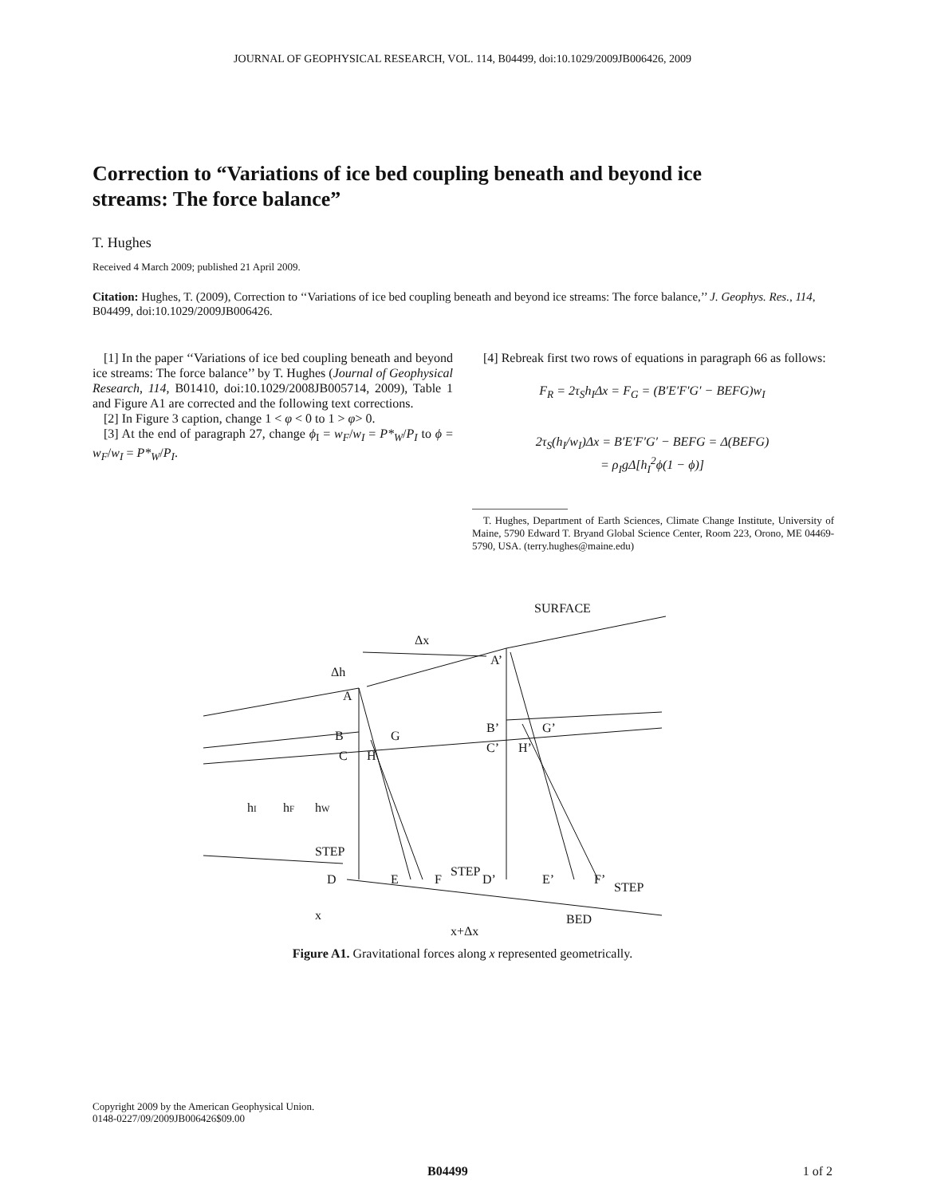JOURNAL OF GEOPHYSICAL RESEARCH, VOL. 114, B04499, doi:10.1029/2009JB006426, 2009
Correction to “Variations of ice bed coupling beneath and beyond ice streams: The force balance”
T. Hughes
Received 4 March 2009; published 21 April 2009.
Citation: Hughes, T. (2009), Correction to ‘‘Variations of ice bed coupling beneath and beyond ice streams: The force balance,’’ J. Geophys. Res., 114, B04499, doi:10.1029/2009JB006426.
[1] In the paper ‘‘Variations of ice bed coupling beneath and beyond ice streams: The force balance’’ by T. Hughes (Journal of Geophysical Research, 114, B01410, doi:10.1029/2008JB005714, 2009), Table 1 and Figure A1 are corrected and the following text corrections.
[2] In Figure 3 caption, change 1 < φ < 0 to 1 > φ> 0.
[3] At the end of paragraph 27, change ϕ<sub>I</sub> = w<sub>F</sub>/w<sub>I</sub> = P*<sub>W</sub>/P<sub>I</sub> to ϕ = w<sub>F</sub>/w<sub>I</sub> = P*<sub>W</sub>/P<sub>I</sub>.
[4] Rebreak first two rows of equations in paragraph 66 as follows:
F<sub>R</sub> = 2τ<sub>S</sub>h<sub>I</sub>Δx = F<sub>G</sub> = (B′E′F′G′ − BEFG)w<sub>I</sub>
2τ<sub>S</sub>(h<sub>I</sub>/w<sub>I</sub>)Δx = B′E′F′G′ − BEFG = Δ(BEFG)
= ρ<sub>I</sub>gΔ[h<sub>I</sub><sup>2</sup>ϕ(1 − ϕ)]
T. Hughes, Department of Earth Sciences, Climate Change Institute, University of Maine, 5790 Edward T. Bryand Global Science Center, Room 223, Orono, ME 04469-5790, USA. (terry.hughes@maine.edu)
SURFACE
Δx
Δh
A
A’
B
G
C
H
B’
G’
C’
H’
hI
hF
hW
STEP
D
E
F
STEP
D’
E’
F’
STEP
x
x+Δx
BED
Figure A1. Gravitational forces along x represented geometrically.
Copyright 2009 by the American Geophysical Union.
0148-0227/09/2009JB006426$09.00
B04499 1 of 2